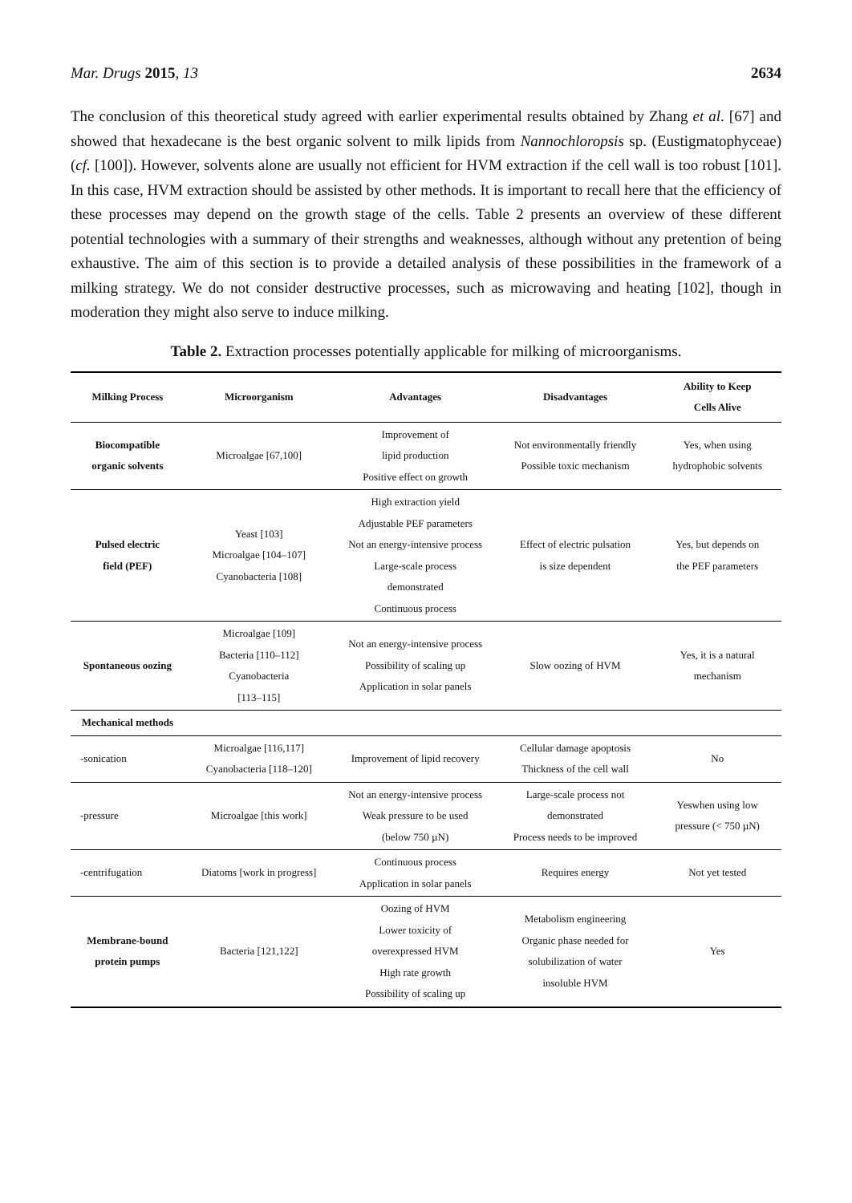Mar. Drugs 2015, 13 2634
The conclusion of this theoretical study agreed with earlier experimental results obtained by Zhang et al. [67] and showed that hexadecane is the best organic solvent to milk lipids from Nannochloropsis sp. (Eustigmatophyceae) (cf. [100]). However, solvents alone are usually not efficient for HVM extraction if the cell wall is too robust [101]. In this case, HVM extraction should be assisted by other methods. It is important to recall here that the efficiency of these processes may depend on the growth stage of the cells. Table 2 presents an overview of these different potential technologies with a summary of their strengths and weaknesses, although without any pretention of being exhaustive. The aim of this section is to provide a detailed analysis of these possibilities in the framework of a milking strategy. We do not consider destructive processes, such as microwaving and heating [102], though in moderation they might also serve to induce milking.
Table 2. Extraction processes potentially applicable for milking of microorganisms.
| Milking Process | Microorganism | Advantages | Disadvantages | Ability to Keep Cells Alive |
| --- | --- | --- | --- | --- |
| Biocompatible organic solvents | Microalgae [67,100] | Improvement of lipid production Positive effect on growth | Not environmentally friendly Possible toxic mechanism | Yes, when using hydrophobic solvents |
| Pulsed electric field (PEF) | Yeast [103] Microalgae [104–107] Cyanobacteria [108] | High extraction yield Adjustable PEF parameters Not an energy-intensive process Large-scale process demonstrated Continuous process | Effect of electric pulsation is size dependent | Yes, but depends on the PEF parameters |
| Spontaneous oozing | Microalgae [109] Bacteria [110–112] Cyanobacteria [113–115] | Not an energy-intensive process Possibility of scaling up Application in solar panels | Slow oozing of HVM | Yes, it is a natural mechanism |
| Mechanical methods | | | | |
| -sonication | Microalgae [116,117] Cyanobacteria [118–120] | Improvement of lipid recovery | Cellular damage apoptosis Thickness of the cell wall | No |
| -pressure | Microalgae [this work] | Not an energy-intensive process Weak pressure to be used (below 750 µN) | Large-scale process not demonstrated Process needs to be improved | Yeswhen using low pressure (< 750 µN) |
| -centrifugation | Diatoms [work in progress] | Continuous process Application in solar panels | Requires energy | Not yet tested |
| Membrane-bound protein pumps | Bacteria [121,122] | Oozing of HVM Lower toxicity of overexpressed HVM High rate growth Possibility of scaling up | Metabolism engineering Organic phase needed for solubilization of water insoluble HVM | Yes |